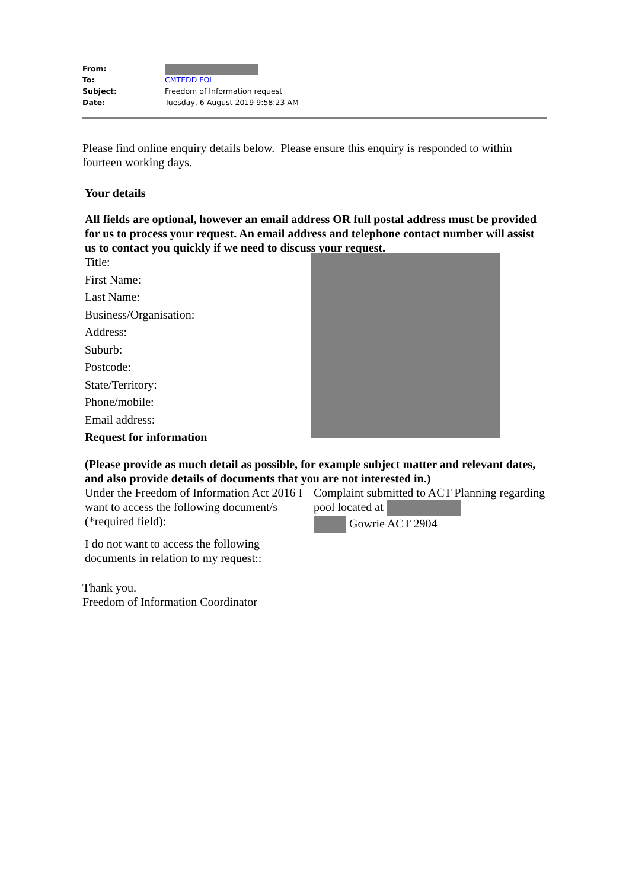| From: | |
| To: | CMTEDD FOI |
| Subject: | Freedom of Information request |
| Date: | Tuesday, 6 August 2019 9:58:23 AM |
Please find online enquiry details below. Please ensure this enquiry is responded to within fourteen working days.
Your details
All fields are optional, however an email address OR full postal address must be provided for us to process your request. An email address and telephone contact number will assist us to contact you quickly if we need to discuss your request.
| Title: |
| First Name: |
| Last Name: |
| Business/Organisation: |
| Address: |
| Suburb: |
| Postcode: |
| State/Territory: |
| Phone/mobile: |
| Email address: |
| Request for information |
(Please provide as much detail as possible, for example subject matter and relevant dates, and also provide details of documents that you are not interested in.)
| Under the Freedom of Information Act 2016 I want to access the following document/s (*required field): | Complaint submitted to ACT Planning regarding pool located at Gowrie ACT 2904 |
| I do not want to access the following documents in relation to my request:: | |
Thank you.
Freedom of Information Coordinator